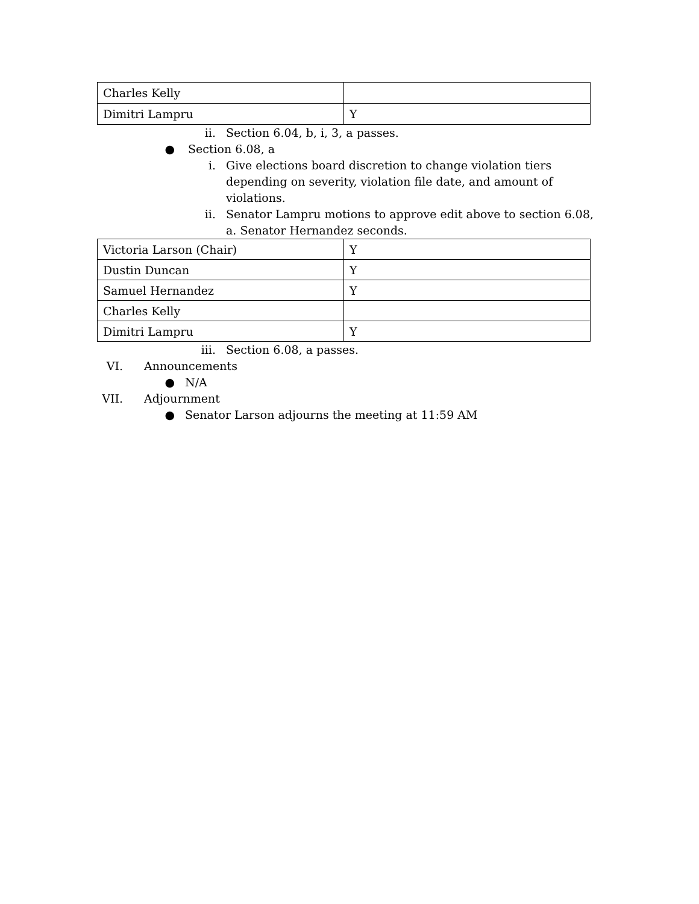| Charles Kelly | |
| Dimitri Lampru | Y |
ii. Section 6.04, b, i, 3, a passes.
● Section 6.08, a
i. Give elections board discretion to change violation tiers depending on severity, violation file date, and amount of violations.
ii. Senator Lampru motions to approve edit above to section 6.08, a. Senator Hernandez seconds.
| Victoria Larson (Chair) | Y |
| Dustin Duncan | Y |
| Samuel Hernandez | Y |
| Charles Kelly | |
| Dimitri Lampru | Y |
iii. Section 6.08, a passes.
VI. Announcements
● N/A
VII. Adjournment
● Senator Larson adjourns the meeting at 11:59 AM